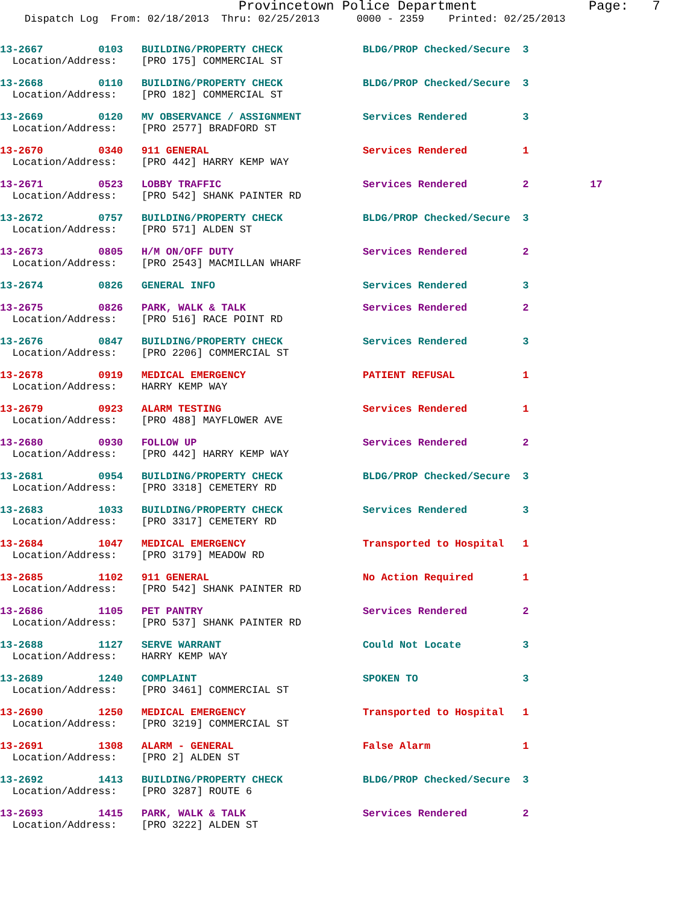Provincetown Police Department              Page:   7
    Dispatch Log  From: 02/18/2013  Thru: 02/25/2013      0000 - 2359    Printed: 02/25/2013
13-2667         0103   BUILDING/PROPERTY CHECK             BLDG/PROP Checked/Secure  3
  Location/Address:    [PRO 175] COMMERCIAL ST
13-2668         0110   BUILDING/PROPERTY CHECK             BLDG/PROP Checked/Secure  3
  Location/Address:    [PRO 182] COMMERCIAL ST
13-2669         0120   MV OBSERVANCE / ASSIGNMENT          Services Rendered         3
  Location/Address:    [PRO 2577] BRADFORD ST
13-2670         0340   911 GENERAL                         Services Rendered         1
  Location/Address:    [PRO 442] HARRY KEMP WAY
13-2671         0523   LOBBY TRAFFIC                       Services Rendered         2          17
  Location/Address:    [PRO 542] SHANK PAINTER RD
13-2672         0757   BUILDING/PROPERTY CHECK             BLDG/PROP Checked/Secure  3
  Location/Address:    [PRO 571] ALDEN ST
13-2673         0805   H/M ON/OFF DUTY                     Services Rendered         2
  Location/Address:    [PRO 2543] MACMILLAN WHARF
13-2674         0826   GENERAL INFO                        Services Rendered         3
13-2675         0826   PARK, WALK & TALK                   Services Rendered         2
  Location/Address:    [PRO 516] RACE POINT RD
13-2676         0847   BUILDING/PROPERTY CHECK             Services Rendered         3
  Location/Address:    [PRO 2206] COMMERCIAL ST
13-2678         0919   MEDICAL EMERGENCY                   PATIENT REFUSAL           1
  Location/Address:    HARRY KEMP WAY
13-2679         0923   ALARM TESTING                       Services Rendered         1
  Location/Address:    [PRO 488] MAYFLOWER AVE
13-2680         0930   FOLLOW UP                           Services Rendered         2
  Location/Address:    [PRO 442] HARRY KEMP WAY
13-2681         0954   BUILDING/PROPERTY CHECK             BLDG/PROP Checked/Secure  3
  Location/Address:    [PRO 3318] CEMETERY RD
13-2683         1033   BUILDING/PROPERTY CHECK             Services Rendered         3
  Location/Address:    [PRO 3317] CEMETERY RD
13-2684         1047   MEDICAL EMERGENCY                   Transported to Hospital   1
  Location/Address:    [PRO 3179] MEADOW RD
13-2685         1102   911 GENERAL                         No Action Required        1
  Location/Address:    [PRO 542] SHANK PAINTER RD
13-2686         1105   PET PANTRY                          Services Rendered         2
  Location/Address:    [PRO 537] SHANK PAINTER RD
13-2688         1127   SERVE WARRANT                       Could Not Locate          3
  Location/Address:    HARRY KEMP WAY
13-2689         1240   COMPLAINT                           SPOKEN TO                 3
  Location/Address:    [PRO 3461] COMMERCIAL ST
13-2690         1250   MEDICAL EMERGENCY                   Transported to Hospital   1
  Location/Address:    [PRO 3219] COMMERCIAL ST
13-2691         1308   ALARM - GENERAL                     False Alarm               1
  Location/Address:    [PRO 2] ALDEN ST
13-2692         1413   BUILDING/PROPERTY CHECK             BLDG/PROP Checked/Secure  3
  Location/Address:    [PRO 3287] ROUTE 6
13-2693         1415   PARK, WALK & TALK                   Services Rendered         2
  Location/Address:    [PRO 3222] ALDEN ST